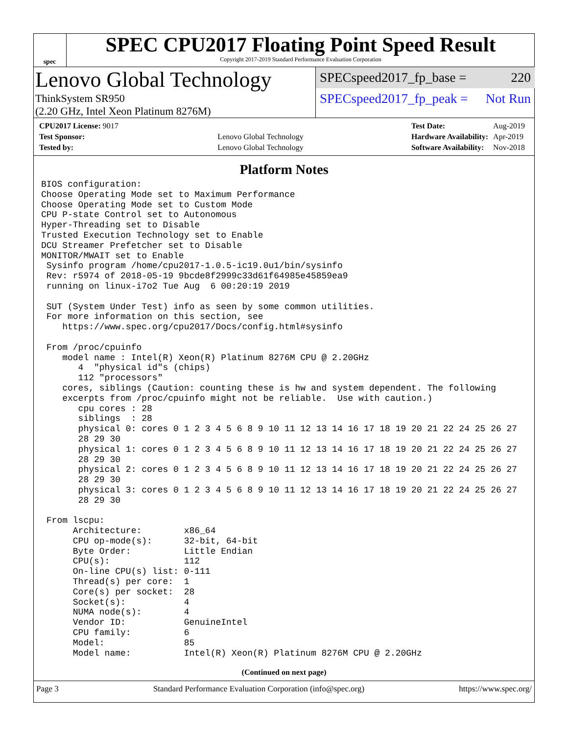spec
SPEC CPU2017 Floating Point Speed Result
Copyright 2017-2019 Standard Performance Evaluation Corporation
Lenovo Global Technology
ThinkSystem SR950
(2.20 GHz, Intel Xeon Platinum 8276M)
SPECspeed2017_fp_base = 220
SPECspeed2017_fp_peak = Not Run
| CPU2017 License: 9017 | |
| Test Sponsor: | Lenovo Global Technology |
| Tested by: | Lenovo Global Technology |
| Test Date: | Aug-2019 |
| Hardware Availability: | Apr-2019 |
| Software Availability: | Nov-2018 |
Platform Notes
BIOS configuration:
Choose Operating Mode set to Maximum Performance
Choose Operating Mode set to Custom Mode
CPU P-state Control set to Autonomous
Hyper-Threading set to Disable
Trusted Execution Technology set to Enable
DCU Streamer Prefetcher set to Disable
MONITOR/MWAIT set to Enable
 Sysinfo program /home/cpu2017-1.0.5-ic19.0u1/bin/sysinfo
 Rev: r5974 of 2018-05-19 9bcde8f2999c33d61f64985e45859ea9
 running on linux-i7o2 Tue Aug  6 00:20:19 2019

 SUT (System Under Test) info as seen by some common utilities.
 For more information on this section, see
    https://www.spec.org/cpu2017/Docs/config.html#sysinfo

 From /proc/cpuinfo
    model name : Intel(R) Xeon(R) Platinum 8276M CPU @ 2.20GHz
       4  "physical id"s (chips)
       112 "processors"
    cores, siblings (Caution: counting these is hw and system dependent. The following
    excerpts from /proc/cpuinfo might not be reliable.  Use with caution.)
       cpu cores : 28
       siblings  : 28
       physical 0: cores 0 1 2 3 4 5 6 8 9 10 11 12 13 14 16 17 18 19 20 21 22 24 25 26 27
       28 29 30
       physical 1: cores 0 1 2 3 4 5 6 8 9 10 11 12 13 14 16 17 18 19 20 21 22 24 25 26 27
       28 29 30
       physical 2: cores 0 1 2 3 4 5 6 8 9 10 11 12 13 14 16 17 18 19 20 21 22 24 25 26 27
       28 29 30
       physical 3: cores 0 1 2 3 4 5 6 8 9 10 11 12 13 14 16 17 18 19 20 21 22 24 25 26 27
       28 29 30

 From lscpu:
      Architecture:        x86_64
      CPU op-mode(s):      32-bit, 64-bit
      Byte Order:          Little Endian
      CPU(s):              112
      On-line CPU(s) list: 0-111
      Thread(s) per core:  1
      Core(s) per socket:  28
      Socket(s):           4
      NUMA node(s):        4
      Vendor ID:           GenuineIntel
      CPU family:          6
      Model:               85
      Model name:          Intel(R) Xeon(R) Platinum 8276M CPU @ 2.20GHz
(Continued on next page)
Page 3 Standard Performance Evaluation Corporation (info@spec.org) https://www.spec.org/